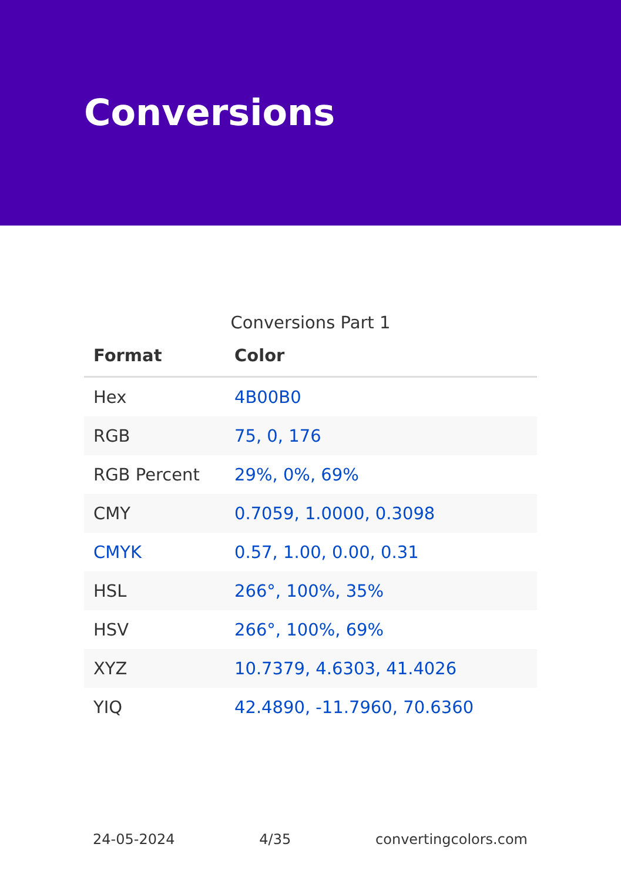Conversions
Conversions Part 1
| Format | Color |
| --- | --- |
| Hex | 4B00B0 |
| RGB | 75, 0, 176 |
| RGB Percent | 29%, 0%, 69% |
| CMY | 0.7059, 1.0000, 0.3098 |
| CMYK | 0.57, 1.00, 0.00, 0.31 |
| HSL | 266°, 100%, 35% |
| HSV | 266°, 100%, 69% |
| XYZ | 10.7379, 4.6303, 41.4026 |
| YIQ | 42.4890, -11.7960, 70.6360 |
24-05-2024 4/35 convertingcolors.com